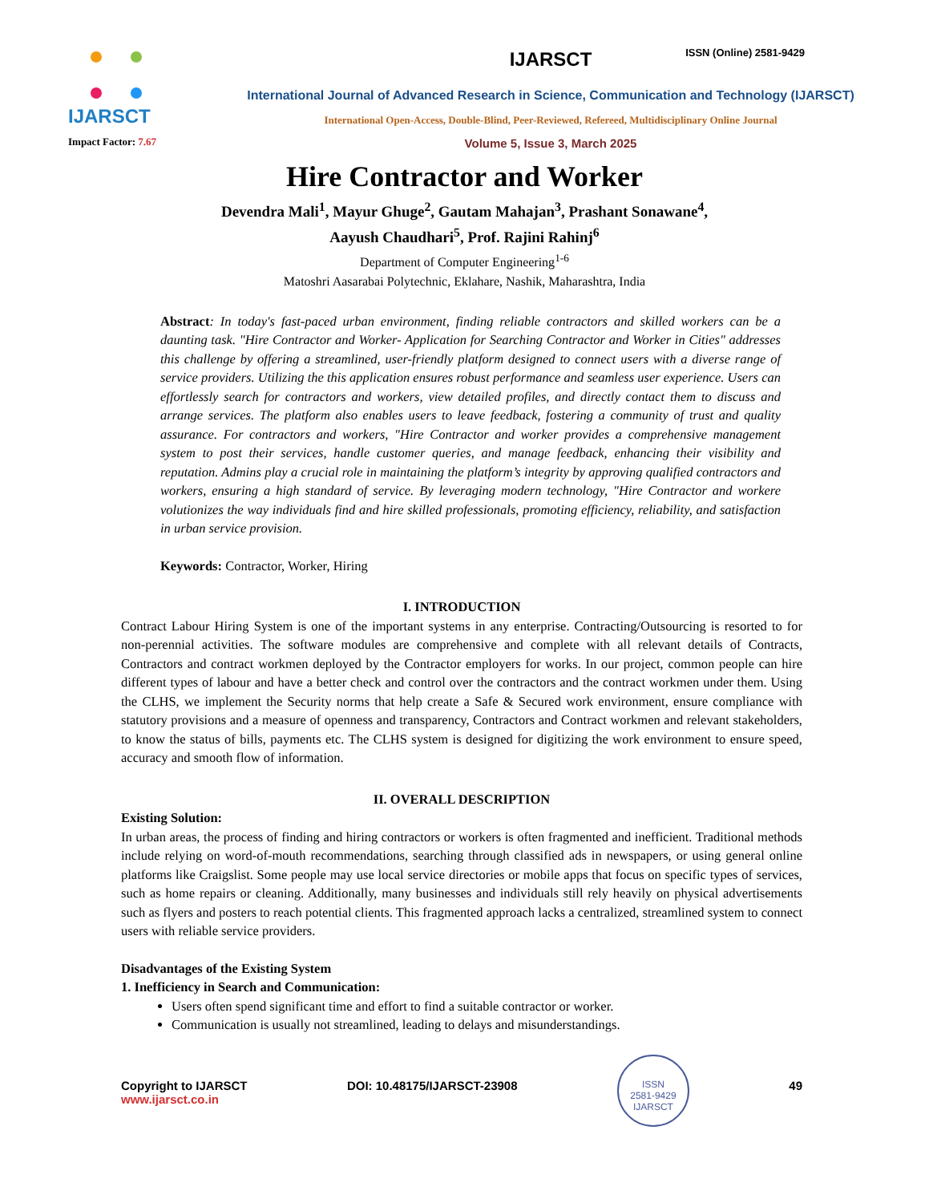ISSN (Online) 2581-9429
IJARSCT
Impact Factor: 7.67
IJARSCT
International Journal of Advanced Research in Science, Communication and Technology (IJARSCT)
International Open-Access, Double-Blind, Peer-Reviewed, Refereed, Multidisciplinary Online Journal
Volume 5, Issue 3, March 2025
Hire Contractor and Worker
Devendra Mali<sup>1</sup>, Mayur Ghuge<sup>2</sup>, Gautam Mahajan<sup>3</sup>, Prashant Sonawane<sup>4</sup>,
Aayush Chaudhari<sup>5</sup>, Prof. Rajini Rahinj<sup>6</sup>
Department of Computer Engineering<sup>1-6</sup>
Matoshri Aasarabai Polytechnic, Eklahare, Nashik, Maharashtra, India
Abstract: In today's fast-paced urban environment, finding reliable contractors and skilled workers can be a daunting task. "Hire Contractor and Worker- Application for Searching Contractor and Worker in Cities" addresses this challenge by offering a streamlined, user-friendly platform designed to connect users with a diverse range of service providers. Utilizing the this application ensures robust performance and seamless user experience. Users can effortlessly search for contractors and workers, view detailed profiles, and directly contact them to discuss and arrange services. The platform also enables users to leave feedback, fostering a community of trust and quality assurance. For contractors and workers, "Hire Contractor and worker provides a comprehensive management system to post their services, handle customer queries, and manage feedback, enhancing their visibility and reputation. Admins play a crucial role in maintaining the platform’s integrity by approving qualified contractors and workers, ensuring a high standard of service. By leveraging modern technology, "Hire Contractor and workere volutionizes the way individuals find and hire skilled professionals, promoting efficiency, reliability, and satisfaction in urban service provision.
Keywords: Contractor, Worker, Hiring
I. INTRODUCTION
Contract Labour Hiring System is one of the important systems in any enterprise. Contracting/Outsourcing is resorted to for non-perennial activities. The software modules are comprehensive and complete with all relevant details of Contracts, Contractors and contract workmen deployed by the Contractor employers for works. In our project, common people can hire different types of labour and have a better check and control over the contractors and the contract workmen under them. Using the CLHS, we implement the Security norms that help create a Safe & Secured work environment, ensure compliance with statutory provisions and a measure of openness and transparency, Contractors and Contract workmen and relevant stakeholders, to know the status of bills, payments etc. The CLHS system is designed for digitizing the work environment to ensure speed, accuracy and smooth flow of information.
II. OVERALL DESCRIPTION
Existing Solution:
In urban areas, the process of finding and hiring contractors or workers is often fragmented and inefficient. Traditional methods include relying on word-of-mouth recommendations, searching through classified ads in newspapers, or using general online platforms like Craigslist. Some people may use local service directories or mobile apps that focus on specific types of services, such as home repairs or cleaning. Additionally, many businesses and individuals still rely heavily on physical advertisements such as flyers and posters to reach potential clients. This fragmented approach lacks a centralized, streamlined system to connect users with reliable service providers.
Disadvantages of the Existing System
1. Inefficiency in Search and Communication:
Users often spend significant time and effort to find a suitable contractor or worker.
Communication is usually not streamlined, leading to delays and misunderstandings.
Copyright to IJARSCT
www.ijarsct.co.in
DOI: 10.48175/IJARSCT-23908
ISSN
2581-9429
IJARSCT
49